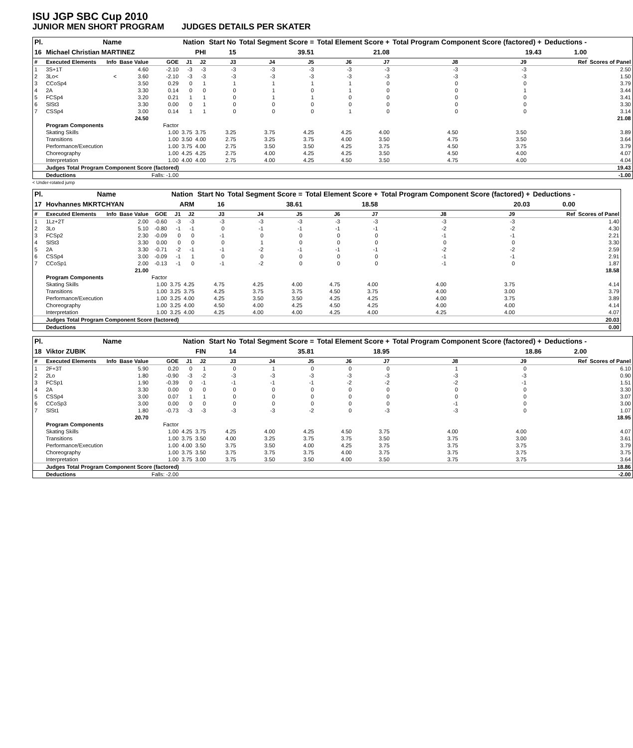ISU JGP SBC Cup 2010
JUNIOR MEN SHORT PROGRAM JUDGES DETAILS PER SKATER
| Pl. | Name | | | | Nation | | Start No | Total Segment Score = | | Total Element Score + | | Total Program Component Score (factored) + | | | Deductions - | |
| --- | --- | --- | --- | --- | --- | --- | --- | --- | --- | --- | --- | --- | --- | --- | --- | --- |
| 16 | Michael Christian MARTINEZ | | | | PHI | | 15 | 39.51 | | 21.08 | | 19.43 | | | 1.00 | |
| # | Executed Elements | Info | Base Value | GOE | J1 | J2 | J3 | J4 | J5 | J6 | J7 | J8 | J9 | | Ref | Scores of Panel |
| 1 | 3S+1T | | 4.60 | -2.10 | -3 | -3 | -3 | -3 | -3 | -3 | -3 | -3 | -3 | | | 2.50 |
| 2 | 3Lo< | < | 3.60 | -2.10 | -3 | -3 | -3 | -3 | -3 | -3 | -3 | -3 | -3 | | | 1.50 |
| 3 | CCoSp4 | | 3.50 | 0.29 | 0 | 1 | 1 | 1 | 1 | 1 | 0 | 0 | 0 | | | 3.79 |
| 4 | 2A | | 3.30 | 0.14 | 0 | 0 | 0 | 1 | 0 | 1 | 0 | 0 | 1 | | | 3.44 |
| 5 | FCSp4 | | 3.20 | 0.21 | 1 | 1 | 0 | 1 | 1 | 0 | 0 | 0 | 0 | | | 3.41 |
| 6 | SlSt3 | | 3.30 | 0.00 | 0 | 1 | 0 | 0 | 0 | 0 | 0 | 0 | 0 | | | 3.30 |
| 7 | CSSp4 | | 3.00 | 0.14 | 1 | 1 | 0 | 0 | 0 | 1 | 0 | 0 | 0 | | | 3.14 |
| | | | 24.50 | | | | | | | | | | | | | 21.08 |
| | Program Components | | | Factor | | | | | | | | | | | | |
| | Skating Skills | | | 1.00 | 3.75 | 3.75 | 3.25 | 3.75 | 4.25 | 4.25 | 4.00 | 4.50 | 3.50 | | | 3.89 |
| | Transitions | | | 1.00 | 3.50 | 4.00 | 2.75 | 3.25 | 3.75 | 4.00 | 3.50 | 4.75 | 3.50 | | | 3.64 |
| | Performance/Execution | | | 1.00 | 3.75 | 4.00 | 2.75 | 3.50 | 3.50 | 4.25 | 3.75 | 4.50 | 3.75 | | | 3.79 |
| | Choreography | | | 1.00 | 4.25 | 4.25 | 2.75 | 4.00 | 4.25 | 4.25 | 3.50 | 4.50 | 4.00 | | | 4.07 |
| | Interpretation | | | 1.00 | 4.00 | 4.00 | 2.75 | 4.00 | 4.25 | 4.50 | 3.50 | 4.75 | 4.00 | | | 4.04 |
| | Judges Total Program Component Score (factored) | | | | | | | | | | | | | | | 19.43 |
| | Deductions | | | Falls: -1.00 | | | | | | | | | | | | -1.00 |
< Under-rotated jump
| Pl. | Name | | | | Nation | | Start No | Total Segment Score = | | Total Element Score + | | Total Program Component Score (factored) + | | | Deductions - | |
| --- | --- | --- | --- | --- | --- | --- | --- | --- | --- | --- | --- | --- | --- | --- | --- | --- |
| 17 | Hovhannes MKRTCHYAN | | | | ARM | | 16 | 38.61 | | 18.58 | | 20.03 | | | 0.00 | |
| # | Executed Elements | Info | Base Value | GOE | J1 | J2 | J3 | J4 | J5 | J6 | J7 | J8 | J9 | | Ref | Scores of Panel |
| 1 | 1Lz+2T | | 2.00 | -0.60 | -3 | -3 | -3 | -3 | -3 | -3 | -3 | -3 | -3 | | | 1.40 |
| 2 | 3Lo | | 5.10 | -0.80 | -1 | -1 | 0 | -1 | -1 | -1 | -1 | -2 | -2 | | | 4.30 |
| 3 | FCSp2 | | 2.30 | -0.09 | 0 | 0 | -1 | 0 | 0 | 0 | 0 | -1 | -1 | | | 2.21 |
| 4 | SlSt3 | | 3.30 | 0.00 | 0 | 0 | 0 | 1 | 0 | 0 | 0 | 0 | 0 | | | 3.30 |
| 5 | 2A | | 3.30 | -0.71 | -2 | -1 | -1 | -2 | -1 | -1 | -1 | -2 | -2 | | | 2.59 |
| 6 | CSSp4 | | 3.00 | -0.09 | -1 | 1 | 0 | 0 | 0 | 0 | 0 | -1 | -1 | | | 2.91 |
| 7 | CCoSp1 | | 2.00 | -0.13 | -1 | 0 | -1 | -2 | 0 | 0 | 0 | -1 | 0 | | | 1.87 |
| | | | 21.00 | | | | | | | | | | | | | 18.58 |
| | Program Components | | | Factor | | | | | | | | | | | | |
| | Skating Skills | | | 1.00 | 3.75 | 4.25 | 4.75 | 4.25 | 4.00 | 4.75 | 4.00 | 4.00 | 3.75 | | | 4.14 |
| | Transitions | | | 1.00 | 3.25 | 3.75 | 4.25 | 3.75 | 3.75 | 4.50 | 3.75 | 4.00 | 3.00 | | | 3.79 |
| | Performance/Execution | | | 1.00 | 3.25 | 4.00 | 4.25 | 3.50 | 3.50 | 4.25 | 4.25 | 4.00 | 3.75 | | | 3.89 |
| | Choreography | | | 1.00 | 3.25 | 4.00 | 4.50 | 4.00 | 4.25 | 4.50 | 4.25 | 4.00 | 4.00 | | | 4.14 |
| | Interpretation | | | 1.00 | 3.25 | 4.00 | 4.25 | 4.00 | 4.00 | 4.25 | 4.00 | 4.25 | 4.00 | | | 4.07 |
| | Judges Total Program Component Score (factored) | | | | | | | | | | | | | | | 20.03 |
| | Deductions | | | | | | | | | | | | | | | 0.00 |
| Pl. | Name | | | | Nation | | Start No | Total Segment Score = | | Total Element Score + | | Total Program Component Score (factored) + | | | Deductions - | |
| --- | --- | --- | --- | --- | --- | --- | --- | --- | --- | --- | --- | --- | --- | --- | --- | --- |
| 18 | Viktor ZUBIK | | | | FIN | | 14 | 35.81 | | 18.95 | | 18.86 | | | 2.00 | |
| # | Executed Elements | Info | Base Value | GOE | J1 | J2 | J3 | J4 | J5 | J6 | J7 | J8 | J9 | | Ref | Scores of Panel |
| 1 | 2F+3T | | 5.90 | 0.20 | 0 | 1 | 0 | 1 | 0 | 0 | 0 | 1 | 0 | | | 6.10 |
| 2 | 2Lo | | 1.80 | -0.90 | -3 | -2 | -3 | -3 | -3 | -3 | -3 | -3 | -3 | | | 0.90 |
| 3 | FCSp1 | | 1.90 | -0.39 | 0 | -1 | -1 | -1 | -1 | -2 | -2 | -2 | -1 | | | 1.51 |
| 4 | 2A | | 3.30 | 0.00 | 0 | 0 | 0 | 0 | 0 | 0 | 0 | 0 | 0 | | | 3.30 |
| 5 | CSSp4 | | 3.00 | 0.07 | 1 | 1 | 0 | 0 | 0 | 0 | 0 | 0 | 0 | | | 3.07 |
| 6 | CCoSp3 | | 3.00 | 0.00 | 0 | 0 | 0 | 0 | 0 | 0 | 0 | -1 | 0 | | | 3.00 |
| 7 | SlSt1 | | 1.80 | -0.73 | -3 | -3 | -3 | -3 | -2 | 0 | -3 | -3 | 0 | | | 1.07 |
| | | | 20.70 | | | | | | | | | | | | | 18.95 |
| | Program Components | | | Factor | | | | | | | | | | | | |
| | Skating Skills | | | 1.00 | 4.25 | 3.75 | 4.25 | 4.00 | 4.25 | 4.50 | 3.75 | 4.00 | 4.00 | | | 4.07 |
| | Transitions | | | 1.00 | 3.75 | 3.50 | 4.00 | 3.25 | 3.75 | 3.75 | 3.50 | 3.75 | 3.00 | | | 3.61 |
| | Performance/Execution | | | 1.00 | 4.00 | 3.50 | 3.75 | 3.50 | 4.00 | 4.25 | 3.75 | 3.75 | 3.75 | | | 3.79 |
| | Choreography | | | 1.00 | 3.75 | 3.50 | 3.75 | 3.75 | 3.75 | 4.00 | 3.75 | 3.75 | 3.75 | | | 3.75 |
| | Interpretation | | | 1.00 | 3.75 | 3.00 | 3.75 | 3.50 | 3.50 | 4.00 | 3.50 | 3.75 | 3.75 | | | 3.64 |
| | Judges Total Program Component Score (factored) | | | | | | | | | | | | | | | 18.86 |
| | Deductions | | | Falls: -2.00 | | | | | | | | | | | | -2.00 |